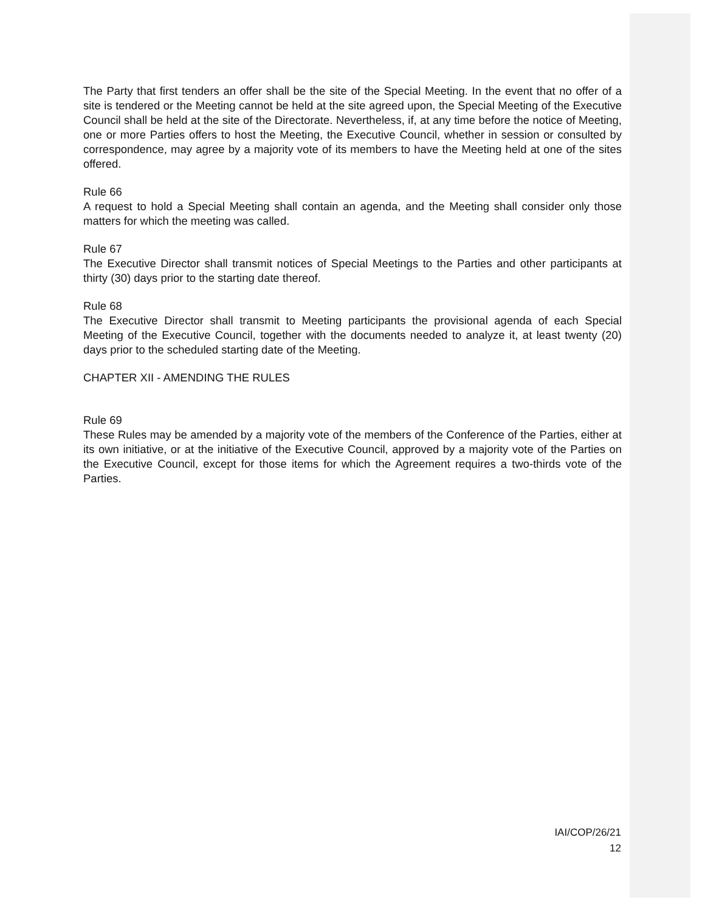The Party that first tenders an offer shall be the site of the Special Meeting. In the event that no offer of a site is tendered or the Meeting cannot be held at the site agreed upon, the Special Meeting of the Executive Council shall be held at the site of the Directorate. Nevertheless, if, at any time before the notice of Meeting, one or more Parties offers to host the Meeting, the Executive Council, whether in session or consulted by correspondence, may agree by a majority vote of its members to have the Meeting held at one of the sites offered.
Rule 66
A request to hold a Special Meeting shall contain an agenda, and the Meeting shall consider only those matters for which the meeting was called.
Rule 67
The Executive Director shall transmit notices of Special Meetings to the Parties and other participants at thirty (30) days prior to the starting date thereof.
Rule 68
The Executive Director shall transmit to Meeting participants the provisional agenda of each Special Meeting of the Executive Council, together with the documents needed to analyze it, at least twenty (20) days prior to the scheduled starting date of the Meeting.
CHAPTER XII - AMENDING THE RULES
Rule 69
These Rules may be amended by a majority vote of the members of the Conference of the Parties, either at its own initiative, or at the initiative of the Executive Council, approved by a majority vote of the Parties on the Executive Council, except for those items for which the Agreement requires a two-thirds vote of the Parties.
IAI/COP/26/21
12